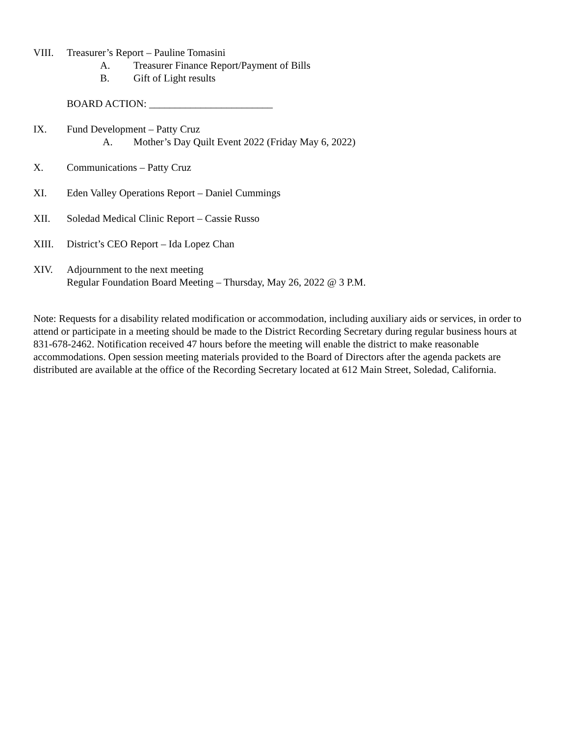VIII. Treasurer’s Report – Pauline Tomasini
A. Treasurer Finance Report/Payment of Bills
B. Gift of Light results
BOARD ACTION: ________________________
IX. Fund Development – Patty Cruz
A. Mother’s Day Quilt Event 2022 (Friday May 6, 2022)
X. Communications – Patty Cruz
XI. Eden Valley Operations Report – Daniel Cummings
XII. Soledad Medical Clinic Report – Cassie Russo
XIII. District’s CEO Report – Ida Lopez Chan
XIV. Adjournment to the next meeting
Regular Foundation Board Meeting – Thursday, May 26, 2022 @ 3 P.M.
Note: Requests for a disability related modification or accommodation, including auxiliary aids or services, in order to attend or participate in a meeting should be made to the District Recording Secretary during regular business hours at 831-678-2462. Notification received 47 hours before the meeting will enable the district to make reasonable accommodations. Open session meeting materials provided to the Board of Directors after the agenda packets are distributed are available at the office of the Recording Secretary located at 612 Main Street, Soledad, California.